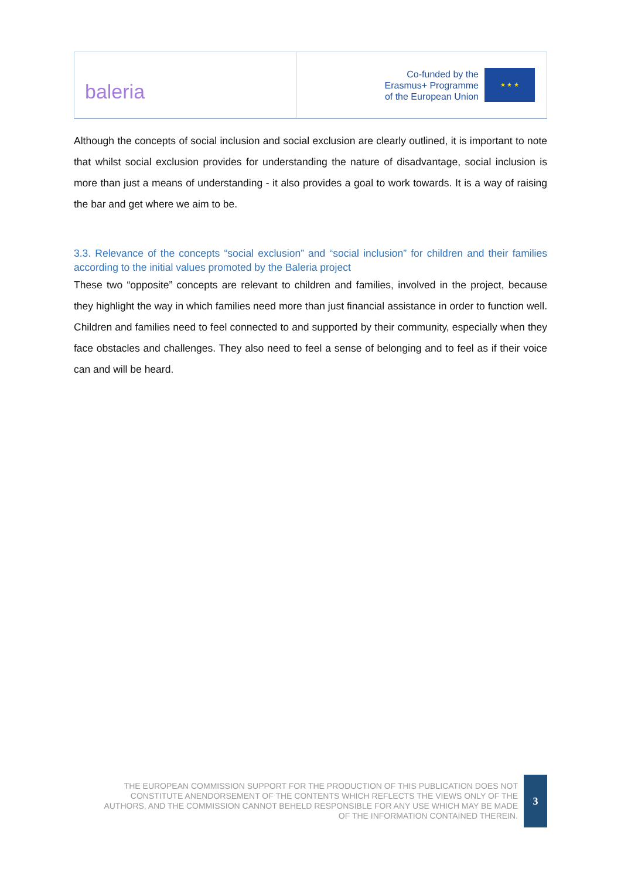baleria
Co-funded by the
Erasmus+ Programme
of the European Union
★ ★ ★
Although the concepts of social inclusion and social exclusion are clearly outlined, it is important to note that whilst social exclusion provides for understanding the nature of disadvantage, social inclusion is more than just a means of understanding - it also provides a goal to work towards. It is a way of raising the bar and get where we aim to be.
3.3. Relevance of the concepts “social exclusion” and “social inclusion” for children and their families according to the initial values promoted by the Baleria project
These two “opposite” concepts are relevant to children and families, involved in the project, because they highlight the way in which families need more than just financial assistance in order to function well. Children and families need to feel connected to and supported by their community, especially when they face obstacles and challenges. They also need to feel a sense of belonging and to feel as if their voice can and will be heard.
THE EUROPEAN COMMISSION SUPPORT FOR THE PRODUCTION OF THIS PUBLICATION DOES NOT CONSTITUTE ANENDORSEMENT OF THE CONTENTS WHICH REFLECTS THE VIEWS ONLY OF THE AUTHORS, AND THE COMMISSION CANNOT BEHELD RESPONSIBLE FOR ANY USE WHICH MAY BE MADE OF THE INFORMATION CONTAINED THEREIN.
3